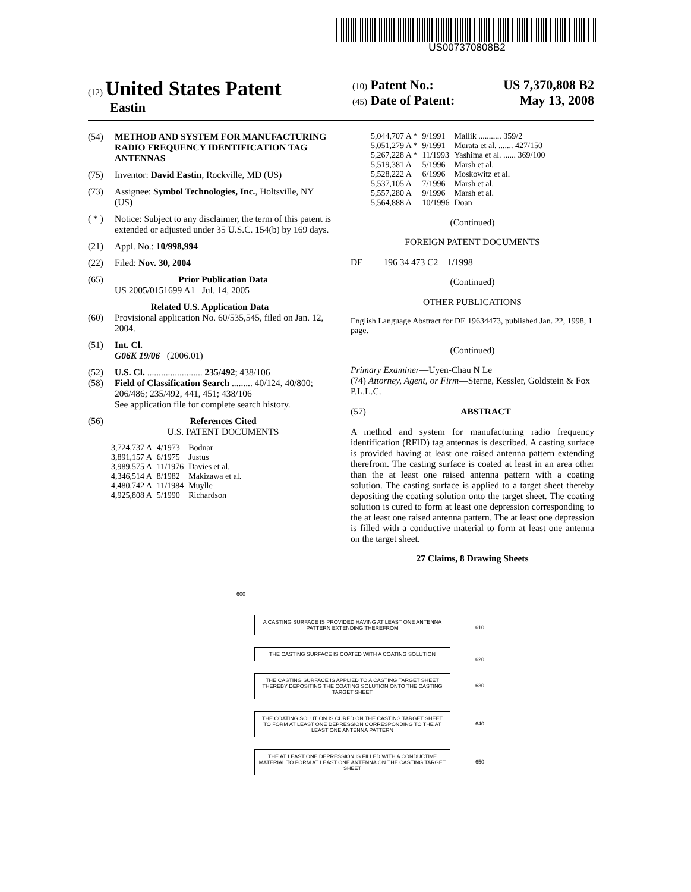US007370808B2
(12) United States Patent
Eastin
(10) Patent No.: US 7,370,808 B2
(45) Date of Patent: May 13, 2008
(54) METHOD AND SYSTEM FOR MANUFACTURING RADIO FREQUENCY IDENTIFICATION TAG ANTENNAS
(75) Inventor: David Eastin, Rockville, MD (US)
(73) Assignee: Symbol Technologies, Inc., Holtsville, NY (US)
( * )
Notice: Subject to any disclaimer, the term of this patent is extended or adjusted under 35 U.S.C. 154(b) by 169 days.
(21) Appl. No.: 10/998,994
(22) Filed: Nov. 30, 2004
(65) Prior Publication Data
US 2005/0151699 A1 Jul. 14, 2005
Related U.S. Application Data
(60) Provisional application No. 60/535,545, filed on Jan. 12, 2004.
(51) Int. Cl.
G06K 19/06 (2006.01)
(52) U.S. Cl. ........................ 235/492; 438/106
(58) Field of Classification Search ......... 40/124, 40/800; 206/486; 235/492, 441, 451; 438/106
See application file for complete search history.
(56) References Cited
U.S. PATENT DOCUMENTS
| 3,724,737 A | 4/1973 | Bodnar |
| 3,891,157 A | 6/1975 | Justus |
| 3,989,575 A | 11/1976 | Davies et al. |
| 4,346,514 A | 8/1982 | Makizawa et al. |
| 4,480,742 A | 11/1984 | Muylle |
| 4,925,808 A | 5/1990 | Richardson |
| 5,044,707 A * | 9/1991 | Mallik ........... 359/2 |
| 5,051,279 A * | 9/1991 | Murata et al. ....... 427/150 |
| 5,267,228 A * | 11/1993 | Yashima et al. ...... 369/100 |
| 5,519,381 A | 5/1996 | Marsh et al. |
| 5,528,222 A | 6/1996 | Moskowitz et al. |
| 5,537,105 A | 7/1996 | Marsh et al. |
| 5,557,280 A | 9/1996 | Marsh et al. |
| 5,564,888 A | 10/1996 | Doan |
(Continued)
FOREIGN PATENT DOCUMENTS
DE 196 34 473 C2 1/1998
(Continued)
OTHER PUBLICATIONS
English Language Abstract for DE 19634473, published Jan. 22, 1998, 1 page.
(Continued)
Primary Examiner—Uyen-Chau N Le
(74) Attorney, Agent, or Firm—Sterne, Kessler, Goldstein & Fox P.L.L.C.
(57) ABSTRACT
A method and system for manufacturing radio frequency identification (RFID) tag antennas is described. A casting surface is provided having at least one raised antenna pattern extending therefrom. The casting surface is coated at least in an area other than the at least one raised antenna pattern with a coating solution. The casting surface is applied to a target sheet thereby depositing the coating solution onto the target sheet. The coating solution is cured to form at least one depression corresponding to the at least one raised antenna pattern. The at least one depression is filled with a conductive material to form at least one antenna on the target sheet.
27 Claims, 8 Drawing Sheets
600
A CASTING SURFACE IS PROVIDED HAVING AT LEAST ONE ANTENNA PATTERN EXTENDING THEREFROM
610
THE CASTING SURFACE IS COATED WITH A COATING SOLUTION
620
THE CASTING SURFACE IS APPLIED TO A CASTING TARGET SHEET THEREBY DEPOSITING THE COATING SOLUTION ONTO THE CASTING TARGET SHEET
630
THE COATING SOLUTION IS CURED ON THE CASTING TARGET SHEET TO FORM AT LEAST ONE DEPRESSION CORRESPONDING TO THE AT LEAST ONE ANTENNA PATTERN
640
THE AT LEAST ONE DEPRESSION IS FILLED WITH A CONDUCTIVE MATERIAL TO FORM AT LEAST ONE ANTENNA ON THE CASTING TARGET SHEET
650